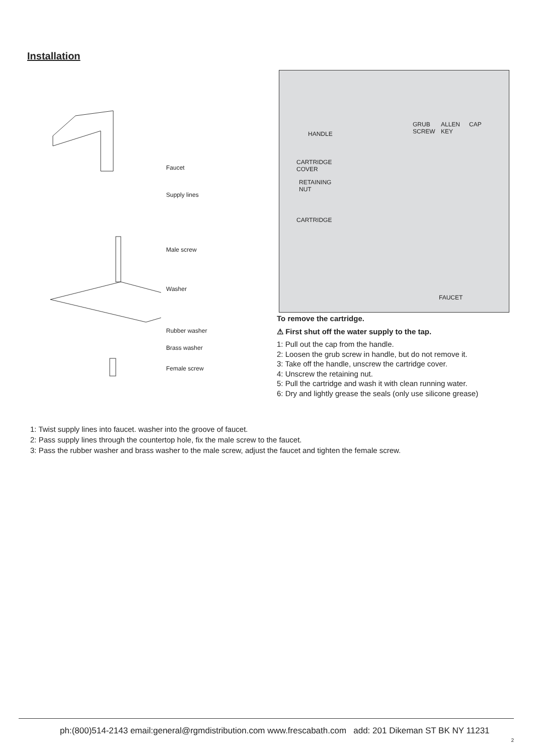Installation
Faucet
Supply lines
Male screw
Washer
Rubber washer
Brass washer
Female screw
HANDLE
GRUB
SCREW
ALLEN
KEY
CAP
CARTRIDGE
COVER
RETAINING
NUT
CARTRIDGE
FAUCET
To remove the cartridge.
⚠ First shut off the water supply to the tap.
1: Pull out the cap from the handle.
2: Loosen the grub screw in handle, but do not remove it.
3: Take off the handle, unscrew the cartridge cover.
4: Unscrew the retaining nut.
5: Pull the cartridge and wash it with clean running water.
6: Dry and lightly grease the seals (only use silicone grease)
1: Twist supply lines into faucet. washer into the groove of faucet.
2: Pass supply lines through the countertop hole, fix the male screw to the faucet.
3: Pass the rubber washer and brass washer to the male screw, adjust the faucet and tighten the female screw.
ph:(800)514-2143 email:general@rgmdistribution.com www.frescabath.com add: 201 Dikeman ST BK NY 11231
2